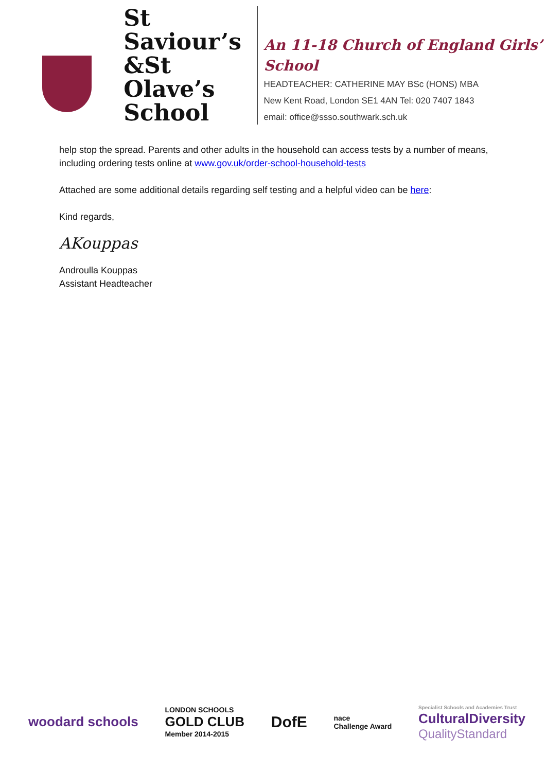St Saviour’s
&St Olave’s
School
An 11-18 Church of England Girls’ School
HEADTEACHER: CATHERINE MAY BSc (HONS) MBA
New Kent Road, London SE1 4AN Tel: 020 7407 1843
email: office@ssso.southwark.sch.uk
help stop the spread. Parents and other adults in the household can access tests by a number of means, including ordering tests online at www.gov.uk/order-school-household-tests
Attached are some additional details regarding self testing and a helpful video can be here:
Kind regards,
AKouppas
Androulla Kouppas
Assistant Headteacher
woodard schools
LONDON SCHOOLS
GOLD CLUB
Member 2014-2015
DofE
nace
Challenge Award
Specialist Schools and Academies Trust
CulturalDiversity
QualityStandard